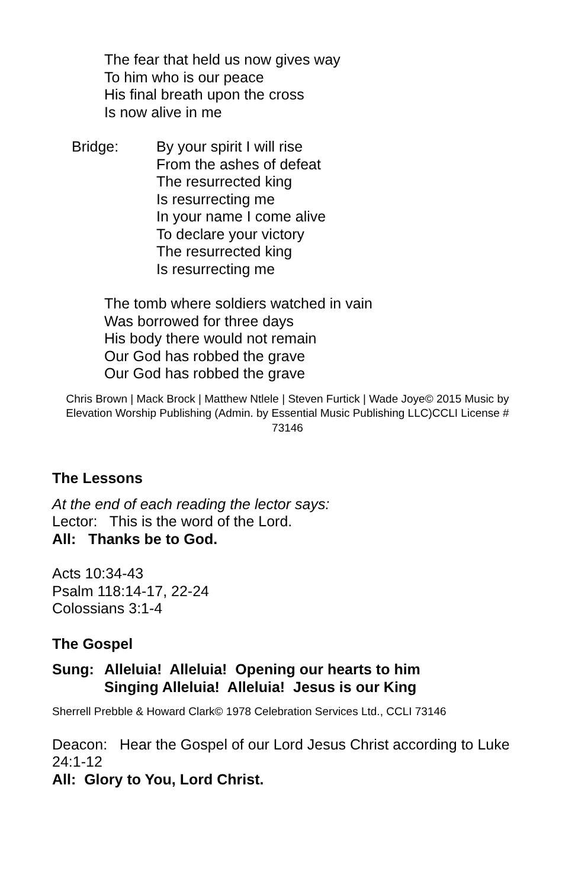The fear that held us now gives way
To him who is our peace
His final breath upon the cross
Is now alive in me
Bridge: By your spirit I will rise
From the ashes of defeat
The resurrected king
Is resurrecting me
In your name I come alive
To declare your victory
The resurrected king
Is resurrecting me
The tomb where soldiers watched in vain
Was borrowed for three days
His body there would not remain
Our God has robbed the grave
Our God has robbed the grave
Chris Brown | Mack Brock | Matthew Ntlele | Steven Furtick | Wade Joye© 2015 Music by Elevation Worship Publishing (Admin. by Essential Music Publishing LLC)CCLI License # 73146
The Lessons
At the end of each reading the lector says:
Lector: This is the word of the Lord.
All: Thanks be to God.
Acts 10:34-43
Psalm 118:14-17, 22-24
Colossians 3:1-4
The Gospel
Sung: Alleluia! Alleluia! Opening our hearts to him
Singing Alleluia! Alleluia! Jesus is our King
Sherrell Prebble & Howard Clark© 1978 Celebration Services Ltd., CCLI 73146
Deacon: Hear the Gospel of our Lord Jesus Christ according to Luke 24:1-12
All: Glory to You, Lord Christ.